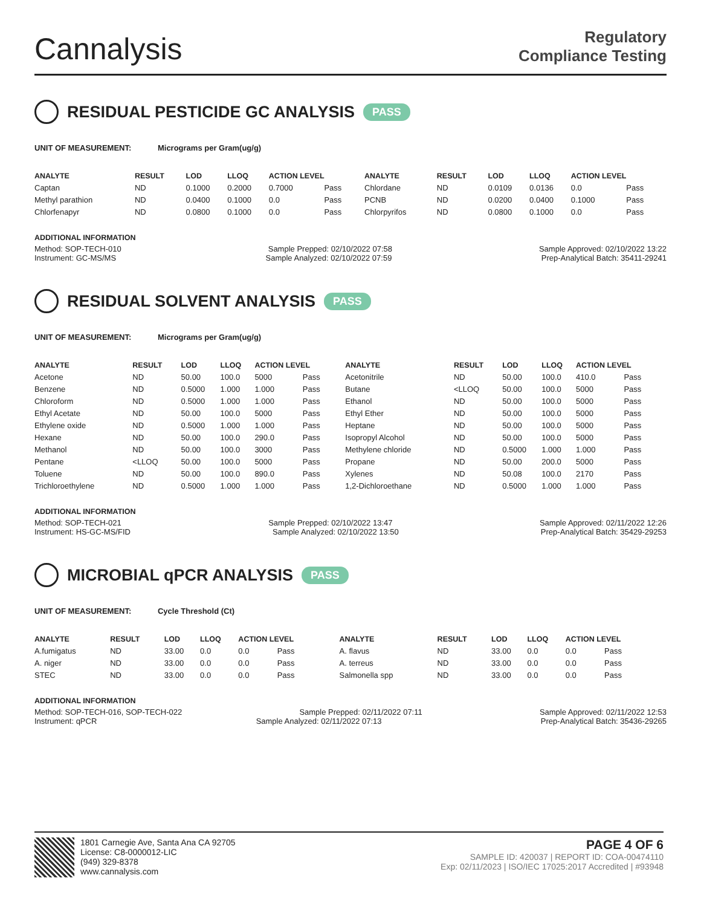Cannalysis
Regulatory
Compliance Testing
RESIDUAL PESTICIDE GC ANALYSIS PASS
UNIT OF MEASUREMENT: Micrograms per Gram(ug/g)
| ANALYTE | RESULT | LOD | LLOQ | ACTION LEVEL | | ANALYTE | RESULT | LOD | LLOQ | ACTION LEVEL | |
| --- | --- | --- | --- | --- | --- | --- | --- | --- | --- | --- | --- |
| Captan | ND | 0.1000 | 0.2000 | 0.7000 | Pass | Chlordane | ND | 0.0109 | 0.0136 | 0.0 | Pass |
| Methyl parathion | ND | 0.0400 | 0.1000 | 0.0 | Pass | PCNB | ND | 0.0200 | 0.0400 | 0.1000 | Pass |
| Chlorfenapyr | ND | 0.0800 | 0.1000 | 0.0 | Pass | Chlorpyrifos | ND | 0.0800 | 0.1000 | 0.0 | Pass |
ADDITIONAL INFORMATION
Method: SOP-TECH-010 Sample Prepped: 02/10/2022 07:58 Sample Approved: 02/10/2022 13:22
Instrument: GC-MS/MS Sample Analyzed: 02/10/2022 07:59 Prep-Analytical Batch: 35411-29241
RESIDUAL SOLVENT ANALYSIS PASS
UNIT OF MEASUREMENT: Micrograms per Gram(ug/g)
| ANALYTE | RESULT | LOD | LLOQ | ACTION LEVEL | | ANALYTE | RESULT | LOD | LLOQ | ACTION LEVEL | |
| --- | --- | --- | --- | --- | --- | --- | --- | --- | --- | --- | --- |
| Acetone | ND | 50.00 | 100.0 | 5000 | Pass | Acetonitrile | ND | 50.00 | 100.0 | 410.0 | Pass |
| Benzene | ND | 0.5000 | 1.000 | 1.000 | Pass | Butane | <LLOQ | 50.00 | 100.0 | 5000 | Pass |
| Chloroform | ND | 0.5000 | 1.000 | 1.000 | Pass | Ethanol | ND | 50.00 | 100.0 | 5000 | Pass |
| Ethyl Acetate | ND | 50.00 | 100.0 | 5000 | Pass | Ethyl Ether | ND | 50.00 | 100.0 | 5000 | Pass |
| Ethylene oxide | ND | 0.5000 | 1.000 | 1.000 | Pass | Heptane | ND | 50.00 | 100.0 | 5000 | Pass |
| Hexane | ND | 50.00 | 100.0 | 290.0 | Pass | Isopropyl Alcohol | ND | 50.00 | 100.0 | 5000 | Pass |
| Methanol | ND | 50.00 | 100.0 | 3000 | Pass | Methylene chloride | ND | 0.5000 | 1.000 | 1.000 | Pass |
| Pentane | <LLOQ | 50.00 | 100.0 | 5000 | Pass | Propane | ND | 50.00 | 200.0 | 5000 | Pass |
| Toluene | ND | 50.00 | 100.0 | 890.0 | Pass | Xylenes | ND | 50.08 | 100.0 | 2170 | Pass |
| Trichloroethylene | ND | 0.5000 | 1.000 | 1.000 | Pass | 1,2-Dichloroethane | ND | 0.5000 | 1.000 | 1.000 | Pass |
ADDITIONAL INFORMATION
Method: SOP-TECH-021 Sample Prepped: 02/10/2022 13:47 Sample Approved: 02/11/2022 12:26
Instrument: HS-GC-MS/FID Sample Analyzed: 02/10/2022 13:50 Prep-Analytical Batch: 35429-29253
MICROBIAL qPCR ANALYSIS PASS
UNIT OF MEASUREMENT: Cycle Threshold (Ct)
| ANALYTE | RESULT | LOD | LLOQ | ACTION LEVEL | | ANALYTE | RESULT | LOD | LLOQ | ACTION LEVEL | |
| --- | --- | --- | --- | --- | --- | --- | --- | --- | --- | --- | --- |
| A.fumigatus | ND | 33.00 | 0.0 | 0.0 | Pass | A. flavus | ND | 33.00 | 0.0 | 0.0 | Pass |
| A. niger | ND | 33.00 | 0.0 | 0.0 | Pass | A. terreus | ND | 33.00 | 0.0 | 0.0 | Pass |
| STEC | ND | 33.00 | 0.0 | 0.0 | Pass | Salmonella spp | ND | 33.00 | 0.0 | 0.0 | Pass |
ADDITIONAL INFORMATION
Method: SOP-TECH-016, SOP-TECH-022 Sample Prepped: 02/11/2022 07:11 Sample Approved: 02/11/2022 12:53
Instrument: qPCR Sample Analyzed: 02/11/2022 07:13 Prep-Analytical Batch: 35436-29265
1801 Carnegie Ave, Santa Ana CA 92705
License: C8-0000012-LIC
(949) 329-8378
www.cannalysis.com
PAGE 4 OF 6
SAMPLE ID: 420037 | REPORT ID: COA-00474110
Exp: 02/11/2023 | ISO/IEC 17025:2017 Accredited | #93948